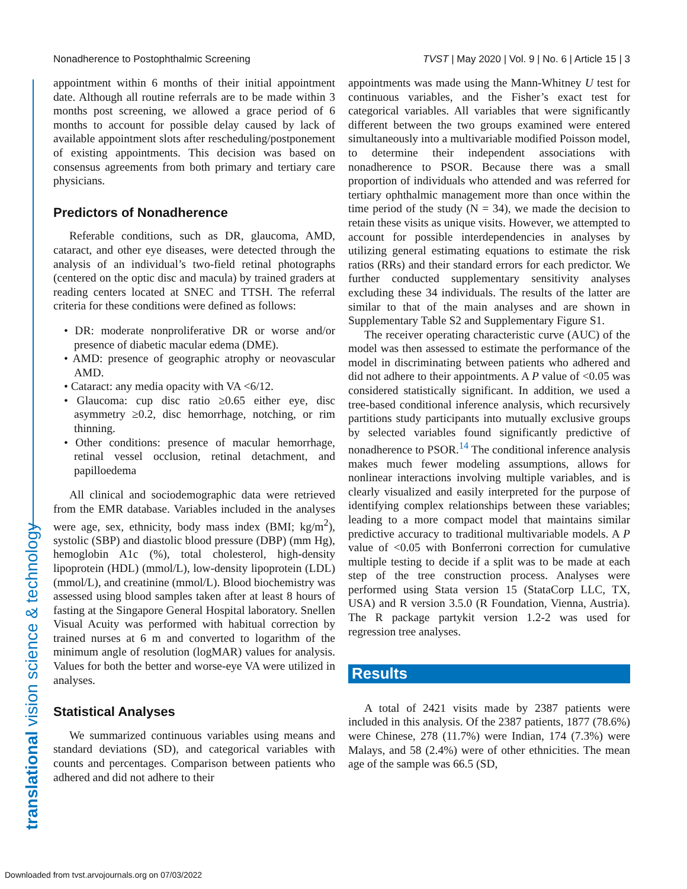Nonadherence to Postophthalmic Screening TVST | May 2020 | Vol. 9 | No. 6 | Article 15 | 3
translational vision science & technology
appointment within 6 months of their initial appointment date. Although all routine referrals are to be made within 3 months post screening, we allowed a grace period of 6 months to account for possible delay caused by lack of available appointment slots after rescheduling/postponement of existing appointments. This decision was based on consensus agreements from both primary and tertiary care physicians.
Predictors of Nonadherence
Referable conditions, such as DR, glaucoma, AMD, cataract, and other eye diseases, were detected through the analysis of an individual’s two-field retinal photographs (centered on the optic disc and macula) by trained graders at reading centers located at SNEC and TTSH. The referral criteria for these conditions were defined as follows:
• DR: moderate nonproliferative DR or worse and/or presence of diabetic macular edema (DME).
• AMD: presence of geographic atrophy or neovascular AMD.
• Cataract: any media opacity with VA <6/12.
• Glaucoma: cup disc ratio ≥0.65 either eye, disc asymmetry ≥0.2, disc hemorrhage, notching, or rim thinning.
• Other conditions: presence of macular hemorrhage, retinal vessel occlusion, retinal detachment, and papilloedema
All clinical and sociodemographic data were retrieved from the EMR database. Variables included in the analyses were age, sex, ethnicity, body mass index (BMI; kg/m<sup>2</sup>), systolic (SBP) and diastolic blood pressure (DBP) (mm Hg), hemoglobin A1c (%), total cholesterol, high-density lipoprotein (HDL) (mmol/L), low-density lipoprotein (LDL) (mmol/L), and creatinine (mmol/L). Blood biochemistry was assessed using blood samples taken after at least 8 hours of fasting at the Singapore General Hospital laboratory. Snellen Visual Acuity was performed with habitual correction by trained nurses at 6 m and converted to logarithm of the minimum angle of resolution (logMAR) values for analysis. Values for both the better and worse-eye VA were utilized in analyses.
Statistical Analyses
We summarized continuous variables using means and standard deviations (SD), and categorical variables with counts and percentages. Comparison between patients who adhered and did not adhere to their
appointments was made using the Mann-Whitney U test for continuous variables, and the Fisher’s exact test for categorical variables. All variables that were significantly different between the two groups examined were entered simultaneously into a multivariable modified Poisson model, to determine their independent associations with nonadherence to PSOR. Because there was a small proportion of individuals who attended and was referred for tertiary ophthalmic management more than once within the time period of the study (N = 34), we made the decision to retain these visits as unique visits. However, we attempted to account for possible interdependencies in analyses by utilizing general estimating equations to estimate the risk ratios (RRs) and their standard errors for each predictor. We further conducted supplementary sensitivity analyses excluding these 34 individuals. The results of the latter are similar to that of the main analyses and are shown in Supplementary Table S2 and Supplementary Figure S1.
The receiver operating characteristic curve (AUC) of the model was then assessed to estimate the performance of the model in discriminating between patients who adhered and did not adhere to their appointments. A P value of <0.05 was considered statistically significant. In addition, we used a tree-based conditional inference analysis, which recursively partitions study participants into mutually exclusive groups by selected variables found significantly predictive of nonadherence to PSOR.<sup>14</sup> The conditional inference analysis makes much fewer modeling assumptions, allows for nonlinear interactions involving multiple variables, and is clearly visualized and easily interpreted for the purpose of identifying complex relationships between these variables; leading to a more compact model that maintains similar predictive accuracy to traditional multivariable models. A P value of <0.05 with Bonferroni correction for cumulative multiple testing to decide if a split was to be made at each step of the tree construction process. Analyses were performed using Stata version 15 (StataCorp LLC, TX, USA) and R version 3.5.0 (R Foundation, Vienna, Austria). The R package partykit version 1.2-2 was used for regression tree analyses.
Results
A total of 2421 visits made by 2387 patients were included in this analysis. Of the 2387 patients, 1877 (78.6%) were Chinese, 278 (11.7%) were Indian, 174 (7.3%) were Malays, and 58 (2.4%) were of other ethnicities. The mean age of the sample was 66.5 (SD,
Downloaded from tvst.arvojournals.org on 07/03/2022